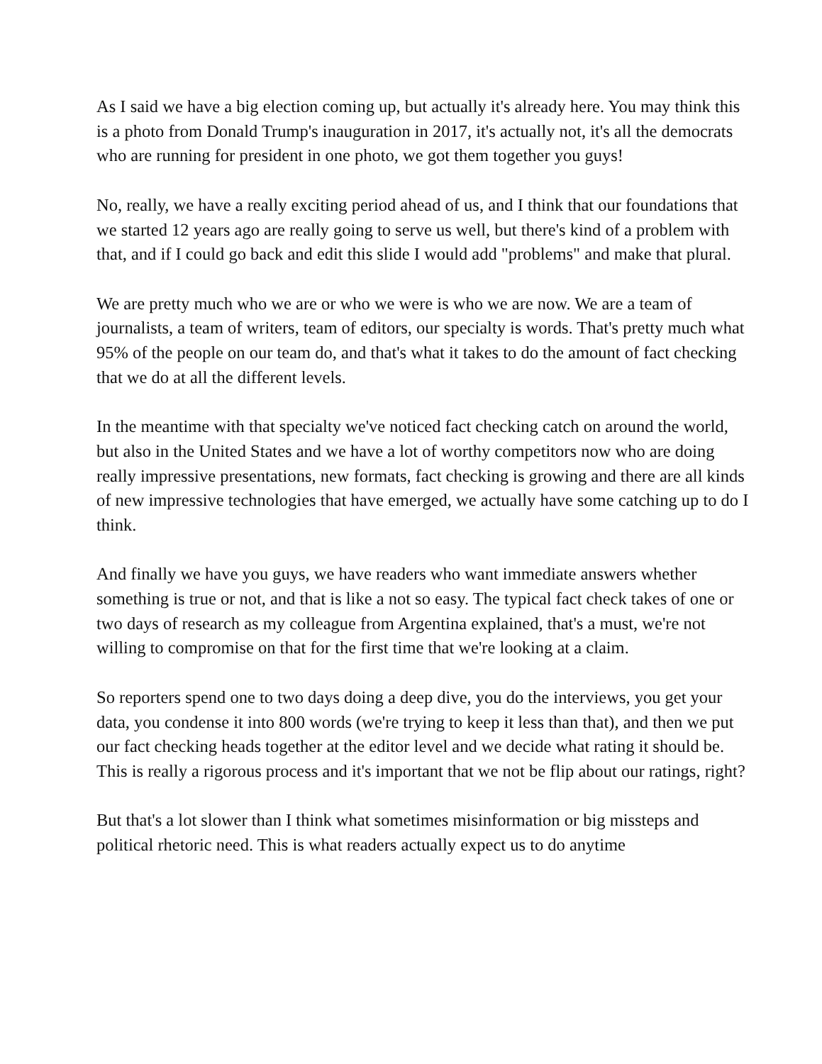As I said we have a big election coming up, but actually it's already here. You may think this is a photo from Donald Trump's inauguration in 2017, it's actually not, it's all the democrats who are running for president in one photo, we got them together you guys!
No, really, we have a really exciting period ahead of us, and I think that our foundations that we started 12 years ago are really going to serve us well, but there's kind of a problem with that, and if I could go back and edit this slide I would add "problems" and make that plural.
We are pretty much who we are or who we were is who we are now. We are a team of journalists, a team of writers, team of editors, our specialty is words. That's pretty much what 95% of the people on our team do, and that's what it takes to do the amount of fact checking that we do at all the different levels.
In the meantime with that specialty we've noticed fact checking catch on around the world, but also in the United States and we have a lot of worthy competitors now who are doing really impressive presentations, new formats, fact checking is growing and there are all kinds of new impressive technologies that have emerged, we actually have some catching up to do I think.
And finally we have you guys, we have readers who want immediate answers whether something is true or not, and that is like a not so easy. The typical fact check takes of one or two days of research as my colleague from Argentina explained, that's a must, we're not willing to compromise on that for the first time that we're looking at a claim.
So reporters spend one to two days doing a deep dive, you do the interviews, you get your data, you condense it into 800 words (we're trying to keep it less than that), and then we put our fact checking heads together at the editor level and we decide what rating it should be. This is really a rigorous process and it's important that we not be flip about our ratings, right?
But that's a lot slower than I think what sometimes misinformation or big missteps and political rhetoric need. This is what readers actually expect us to do anytime